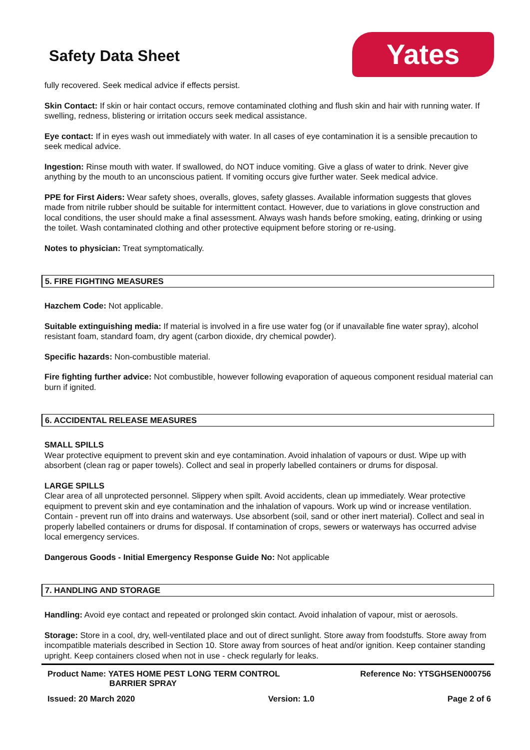Safety Data Sheet
Yates
fully recovered. Seek medical advice if effects persist.
Skin Contact: If skin or hair contact occurs, remove contaminated clothing and flush skin and hair with running water. If swelling, redness, blistering or irritation occurs seek medical assistance.
Eye contact: If in eyes wash out immediately with water. In all cases of eye contamination it is a sensible precaution to seek medical advice.
Ingestion: Rinse mouth with water. If swallowed, do NOT induce vomiting. Give a glass of water to drink. Never give anything by the mouth to an unconscious patient. If vomiting occurs give further water. Seek medical advice.
PPE for First Aiders: Wear safety shoes, overalls, gloves, safety glasses. Available information suggests that gloves made from nitrile rubber should be suitable for intermittent contact. However, due to variations in glove construction and local conditions, the user should make a final assessment. Always wash hands before smoking, eating, drinking or using the toilet. Wash contaminated clothing and other protective equipment before storing or re-using.
Notes to physician: Treat symptomatically.
5. FIRE FIGHTING MEASURES
Hazchem Code: Not applicable.
Suitable extinguishing media: If material is involved in a fire use water fog (or if unavailable fine water spray), alcohol resistant foam, standard foam, dry agent (carbon dioxide, dry chemical powder).
Specific hazards: Non-combustible material.
Fire fighting further advice: Not combustible, however following evaporation of aqueous component residual material can burn if ignited.
6. ACCIDENTAL RELEASE MEASURES
SMALL SPILLS
Wear protective equipment to prevent skin and eye contamination. Avoid inhalation of vapours or dust. Wipe up with absorbent (clean rag or paper towels). Collect and seal in properly labelled containers or drums for disposal.
LARGE SPILLS
Clear area of all unprotected personnel. Slippery when spilt. Avoid accidents, clean up immediately. Wear protective equipment to prevent skin and eye contamination and the inhalation of vapours. Work up wind or increase ventilation. Contain - prevent run off into drains and waterways. Use absorbent (soil, sand or other inert material). Collect and seal in properly labelled containers or drums for disposal. If contamination of crops, sewers or waterways has occurred advise local emergency services.
Dangerous Goods - Initial Emergency Response Guide No: Not applicable
7. HANDLING AND STORAGE
Handling: Avoid eye contact and repeated or prolonged skin contact. Avoid inhalation of vapour, mist or aerosols.
Storage: Store in a cool, dry, well-ventilated place and out of direct sunlight. Store away from foodstuffs. Store away from incompatible materials described in Section 10. Store away from sources of heat and/or ignition. Keep container standing upright. Keep containers closed when not in use - check regularly for leaks.
Product Name: YATES HOME PEST LONG TERM CONTROL
BARRIER SPRAY
Reference No: YTSGHSEN000756
Issued: 20 March 2020 Version: 1.0 Page 2 of 6